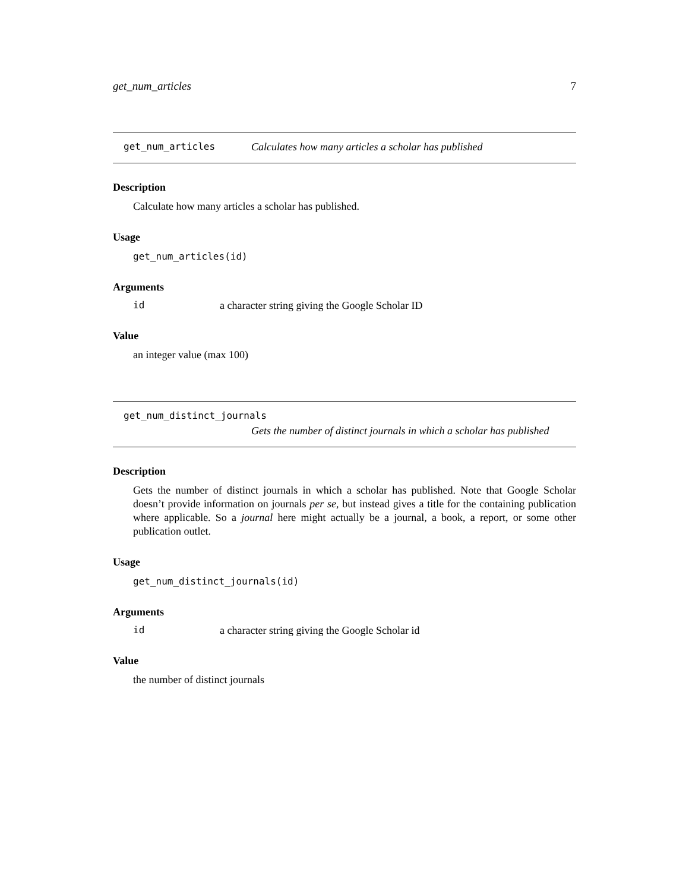get_num_articles 7
get_num_articles Calculates how many articles a scholar has published
Description
Calculate how many articles a scholar has published.
Usage
get_num_articles(id)
Arguments
id a character string giving the Google Scholar ID
Value
an integer value (max 100)
get_num_distinct_journals
Gets the number of distinct journals in which a scholar has published
Description
Gets the number of distinct journals in which a scholar has published. Note that Google Scholar doesn’t provide information on journals per se, but instead gives a title for the containing publication where applicable. So a journal here might actually be a journal, a book, a report, or some other publication outlet.
Usage
get_num_distinct_journals(id)
Arguments
id a character string giving the Google Scholar id
Value
the number of distinct journals